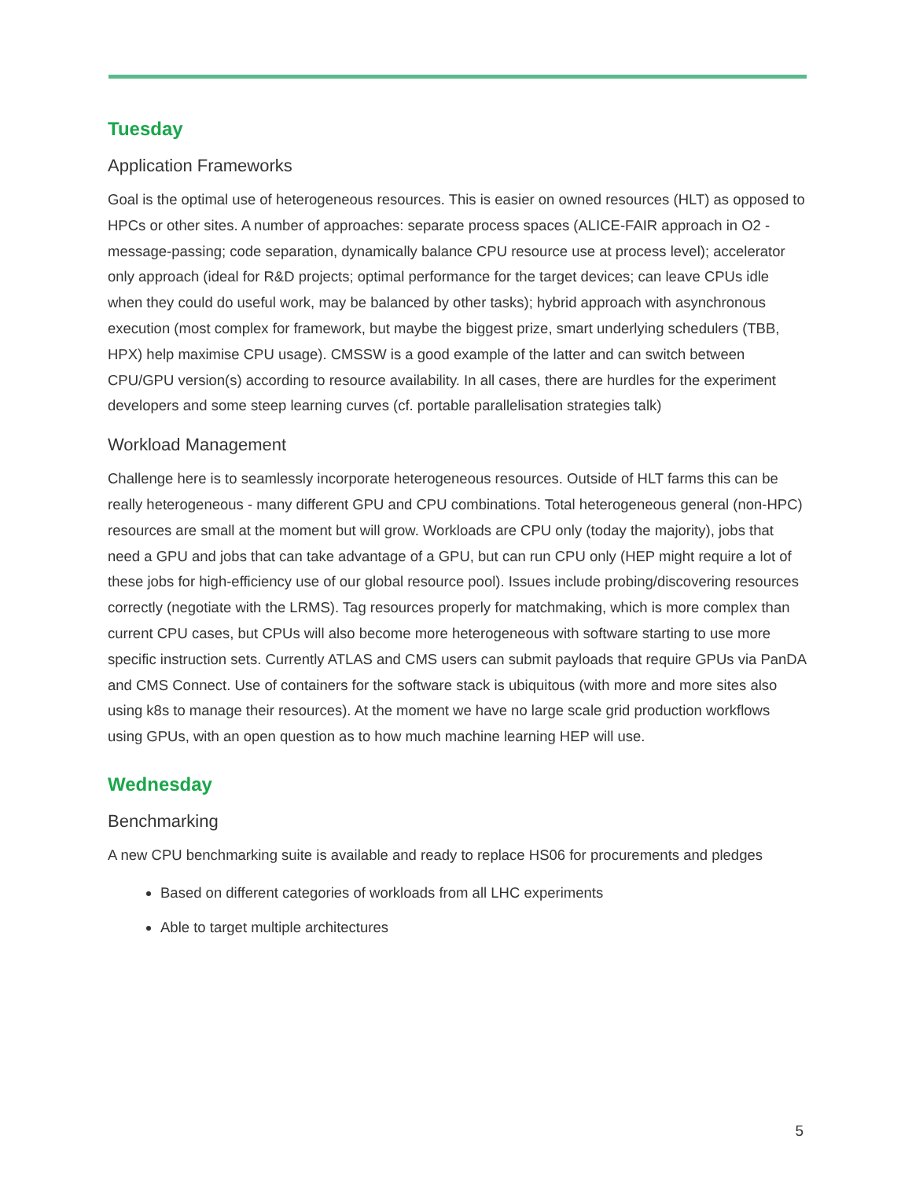Tuesday
Application Frameworks
Goal is the optimal use of heterogeneous resources. This is easier on owned resources (HLT) as opposed to HPCs or other sites. A number of approaches: separate process spaces (ALICE-FAIR approach in O2 - message-passing; code separation, dynamically balance CPU resource use at process level); accelerator only approach (ideal for R&D projects; optimal performance for the target devices; can leave CPUs idle when they could do useful work, may be balanced by other tasks); hybrid approach with asynchronous execution (most complex for framework, but maybe the biggest prize, smart underlying schedulers (TBB, HPX) help maximise CPU usage). CMSSW is a good example of the latter and can switch between CPU/GPU version(s) according to resource availability. In all cases, there are hurdles for the experiment developers and some steep learning curves (cf. portable parallelisation strategies talk)
Workload Management
Challenge here is to seamlessly incorporate heterogeneous resources. Outside of HLT farms this can be really heterogeneous - many different GPU and CPU combinations. Total heterogeneous general (non-HPC) resources are small at the moment but will grow. Workloads are CPU only (today the majority), jobs that need a GPU and jobs that can take advantage of a GPU, but can run CPU only (HEP might require a lot of these jobs for high-efficiency use of our global resource pool). Issues include probing/discovering resources correctly (negotiate with the LRMS). Tag resources properly for matchmaking, which is more complex than current CPU cases, but CPUs will also become more heterogeneous with software starting to use more specific instruction sets. Currently ATLAS and CMS users can submit payloads that require GPUs via PanDA and CMS Connect. Use of containers for the software stack is ubiquitous (with more and more sites also using k8s to manage their resources). At the moment we have no large scale grid production workflows using GPUs, with an open question as to how much machine learning HEP will use.
Wednesday
Benchmarking
A new CPU benchmarking suite is available and ready to replace HS06 for procurements and pledges
Based on different categories of workloads from all LHC experiments
Able to target multiple architectures
5